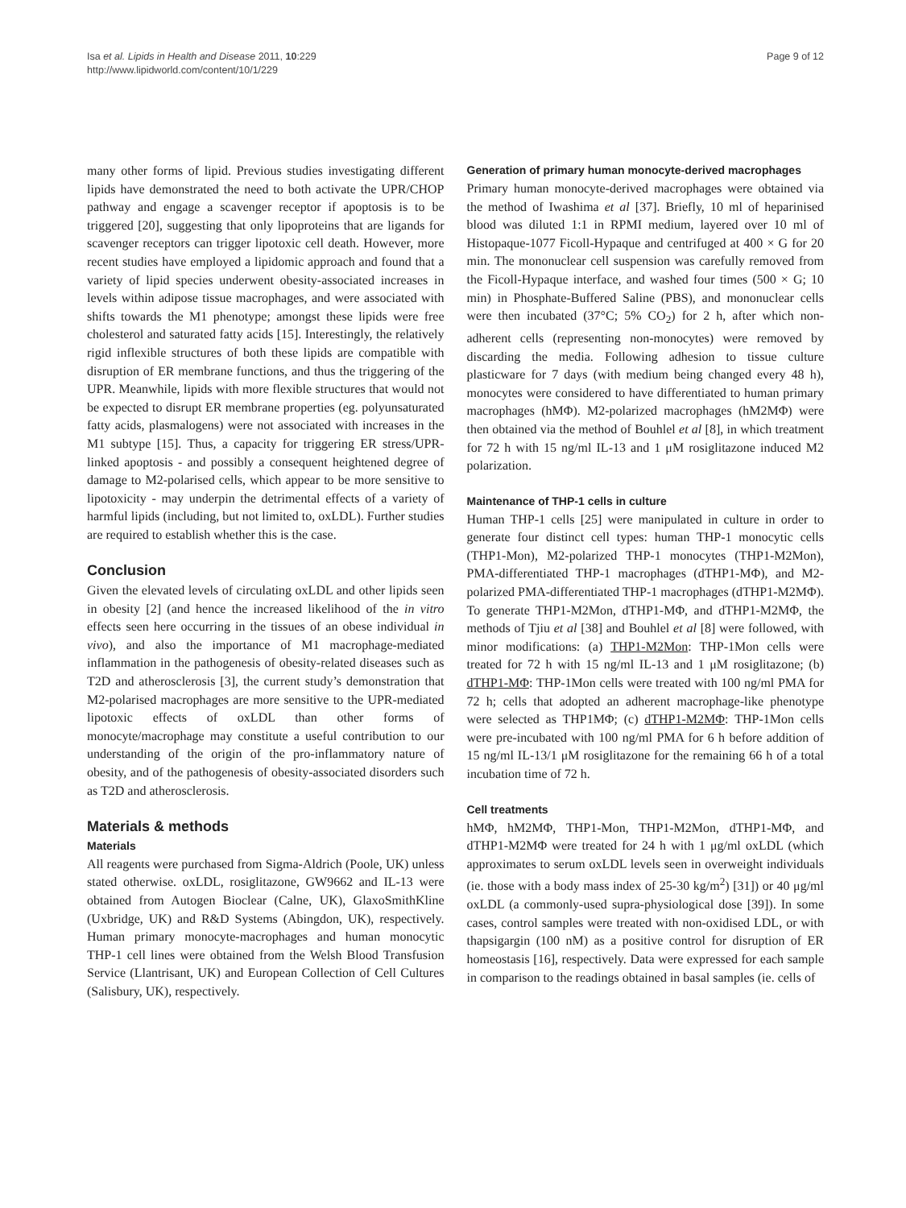Isa et al. Lipids in Health and Disease 2011, 10:229
http://www.lipidworld.com/content/10/1/229
Page 9 of 12
many other forms of lipid. Previous studies investigating different lipids have demonstrated the need to both activate the UPR/CHOP pathway and engage a scavenger receptor if apoptosis is to be triggered [20], suggesting that only lipoproteins that are ligands for scavenger receptors can trigger lipotoxic cell death. However, more recent studies have employed a lipidomic approach and found that a variety of lipid species underwent obesity-associated increases in levels within adipose tissue macrophages, and were associated with shifts towards the M1 phenotype; amongst these lipids were free cholesterol and saturated fatty acids [15]. Interestingly, the relatively rigid inflexible structures of both these lipids are compatible with disruption of ER membrane functions, and thus the triggering of the UPR. Meanwhile, lipids with more flexible structures that would not be expected to disrupt ER membrane properties (eg. polyunsaturated fatty acids, plasmalogens) were not associated with increases in the M1 subtype [15]. Thus, a capacity for triggering ER stress/UPR-linked apoptosis - and possibly a consequent heightened degree of damage to M2-polarised cells, which appear to be more sensitive to lipotoxicity - may underpin the detrimental effects of a variety of harmful lipids (including, but not limited to, oxLDL). Further studies are required to establish whether this is the case.
Conclusion
Given the elevated levels of circulating oxLDL and other lipids seen in obesity [2] (and hence the increased likelihood of the in vitro effects seen here occurring in the tissues of an obese individual in vivo), and also the importance of M1 macrophage-mediated inflammation in the pathogenesis of obesity-related diseases such as T2D and atherosclerosis [3], the current study’s demonstration that M2-polarised macrophages are more sensitive to the UPR-mediated lipotoxic effects of oxLDL than other forms of monocyte/macrophage may constitute a useful contribution to our understanding of the origin of the pro-inflammatory nature of obesity, and of the pathogenesis of obesity-associated disorders such as T2D and atherosclerosis.
Materials & methods
Materials
All reagents were purchased from Sigma-Aldrich (Poole, UK) unless stated otherwise. oxLDL, rosiglitazone, GW9662 and IL-13 were obtained from Autogen Bioclear (Calne, UK), GlaxoSmithKline (Uxbridge, UK) and R&D Systems (Abingdon, UK), respectively. Human primary monocyte-macrophages and human monocytic THP-1 cell lines were obtained from the Welsh Blood Transfusion Service (Llantrisant, UK) and European Collection of Cell Cultures (Salisbury, UK), respectively.
Generation of primary human monocyte-derived macrophages
Primary human monocyte-derived macrophages were obtained via the method of Iwashima et al [37]. Briefly, 10 ml of heparinised blood was diluted 1:1 in RPMI medium, layered over 10 ml of Histopaque-1077 Ficoll-Hypaque and centrifuged at 400 × G for 20 min. The mononuclear cell suspension was carefully removed from the Ficoll-Hypaque interface, and washed four times (500 × G; 10 min) in Phosphate-Buffered Saline (PBS), and mononuclear cells were then incubated (37°C; 5% CO<sub>2</sub>) for 2 h, after which non-adherent cells (representing non-monocytes) were removed by discarding the media. Following adhesion to tissue culture plasticware for 7 days (with medium being changed every 48 h), monocytes were considered to have differentiated to human primary macrophages (hMΦ). M2-polarized macrophages (hM2MΦ) were then obtained via the method of Bouhlel et al [8], in which treatment for 72 h with 15 ng/ml IL-13 and 1 μM rosiglitazone induced M2 polarization.
Maintenance of THP-1 cells in culture
Human THP-1 cells [25] were manipulated in culture in order to generate four distinct cell types: human THP-1 monocytic cells (THP1-Mon), M2-polarized THP-1 monocytes (THP1-M2Mon), PMA-differentiated THP-1 macrophages (dTHP1-MΦ), and M2-polarized PMA-differentiated THP-1 macrophages (dTHP1-M2MΦ). To generate THP1-M2Mon, dTHP1-MΦ, and dTHP1-M2MΦ, the methods of Tjiu et al [38] and Bouhlel et al [8] were followed, with minor modifications: (a) THP1-M2Mon: THP-1Mon cells were treated for 72 h with 15 ng/ml IL-13 and 1 μM rosiglitazone; (b) dTHP1-MΦ: THP-1Mon cells were treated with 100 ng/ml PMA for 72 h; cells that adopted an adherent macrophage-like phenotype were selected as THP1MΦ; (c) dTHP1-M2MΦ: THP-1Mon cells were pre-incubated with 100 ng/ml PMA for 6 h before addition of 15 ng/ml IL-13/1 μM rosiglitazone for the remaining 66 h of a total incubation time of 72 h.
Cell treatments
hMΦ, hM2MΦ, THP1-Mon, THP1-M2Mon, dTHP1-MΦ, and dTHP1-M2MΦ were treated for 24 h with 1 μg/ml oxLDL (which approximates to serum oxLDL levels seen in overweight individuals (ie. those with a body mass index of 25-30 kg/m<sup>2</sup>) [31]) or 40 μg/ml oxLDL (a commonly-used supra-physiological dose [39]). In some cases, control samples were treated with non-oxidised LDL, or with thapsigargin (100 nM) as a positive control for disruption of ER homeostasis [16], respectively. Data were expressed for each sample in comparison to the readings obtained in basal samples (ie. cells of